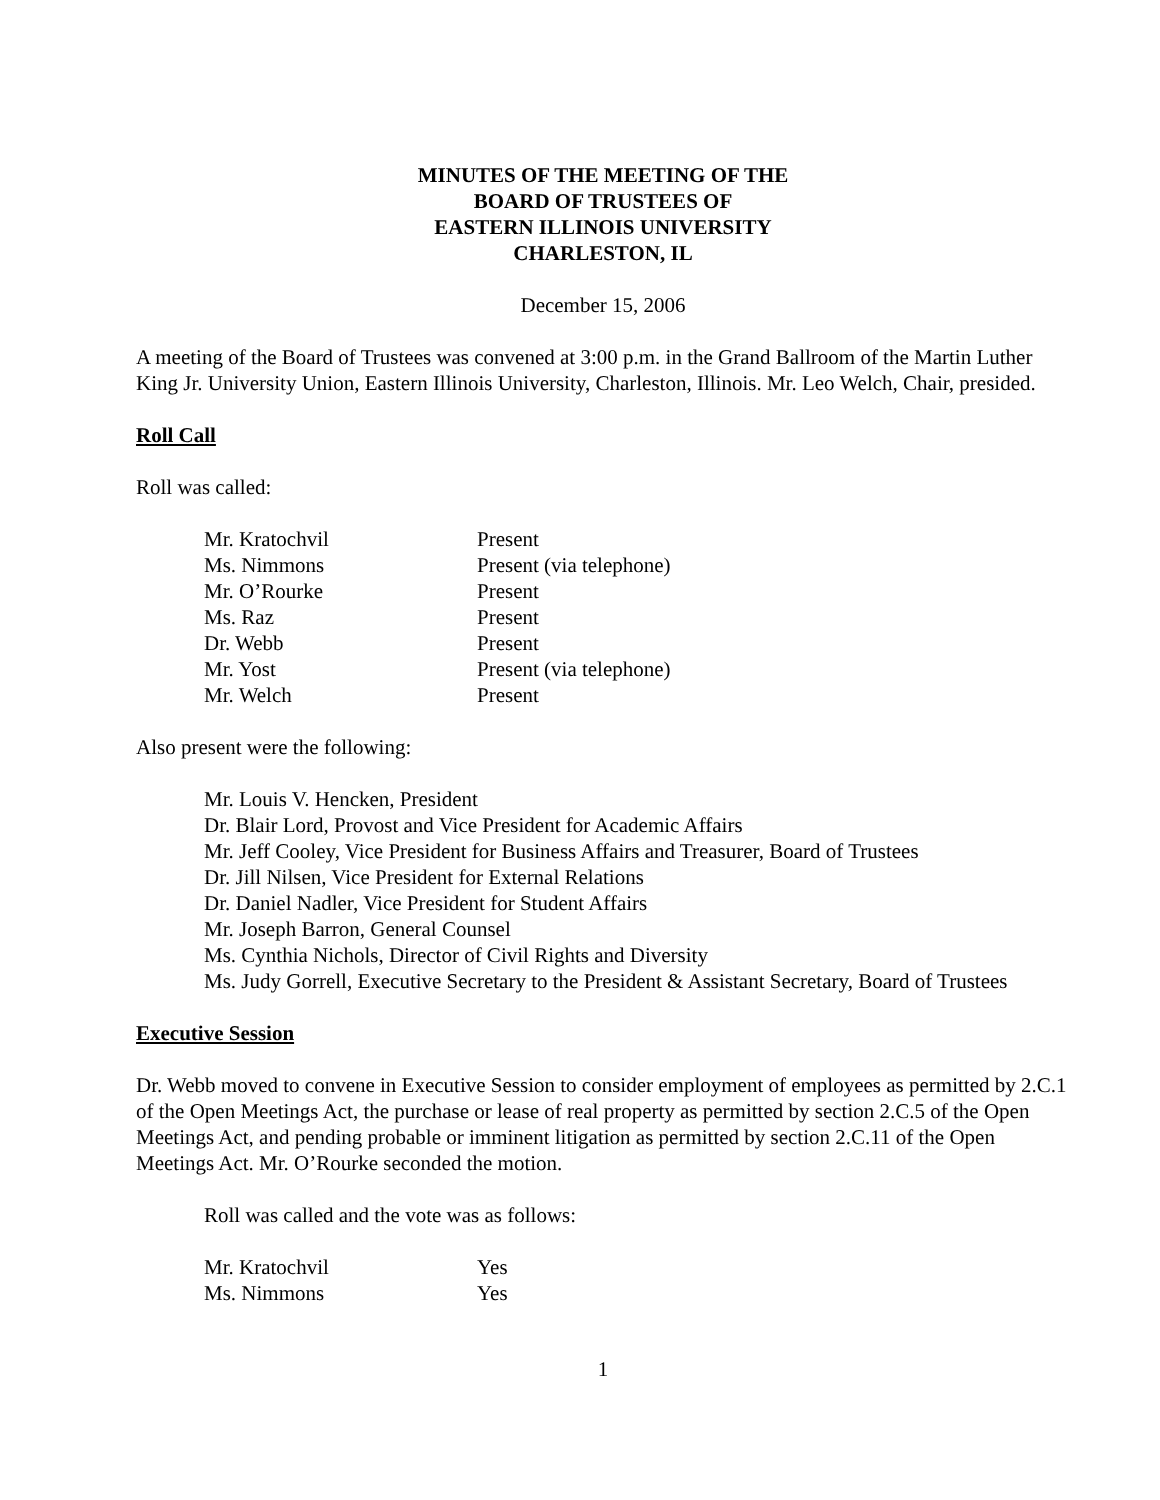MINUTES OF THE MEETING OF THE
BOARD OF TRUSTEES OF
EASTERN ILLINOIS UNIVERSITY
CHARLESTON, IL
December 15, 2006
A meeting of the Board of Trustees was convened at 3:00 p.m. in the Grand Ballroom of the Martin Luther King Jr. University Union, Eastern Illinois University, Charleston, Illinois. Mr. Leo Welch, Chair, presided.
Roll Call
Roll was called:
| Mr. Kratochvil | Present |
| Ms. Nimmons | Present (via telephone) |
| Mr. O’Rourke | Present |
| Ms. Raz | Present |
| Dr. Webb | Present |
| Mr. Yost | Present (via telephone) |
| Mr. Welch | Present |
Also present were the following:
Mr. Louis V. Hencken, President
Dr. Blair Lord, Provost and Vice President for Academic Affairs
Mr. Jeff Cooley, Vice President for Business Affairs and Treasurer, Board of Trustees
Dr. Jill Nilsen, Vice President for External Relations
Dr. Daniel Nadler, Vice President for Student Affairs
Mr. Joseph Barron, General Counsel
Ms. Cynthia Nichols, Director of Civil Rights and Diversity
Ms. Judy Gorrell, Executive Secretary to the President & Assistant Secretary, Board of Trustees
Executive Session
Dr. Webb moved to convene in Executive Session to consider employment of employees as permitted by 2.C.1 of the Open Meetings Act, the purchase or lease of real property as permitted by section 2.C.5 of the Open Meetings Act, and pending probable or imminent litigation as permitted by section 2.C.11 of the Open Meetings Act. Mr. O’Rourke seconded the motion.
Roll was called and the vote was as follows:
| Mr. Kratochvil | Yes |
| Ms. Nimmons | Yes |
1